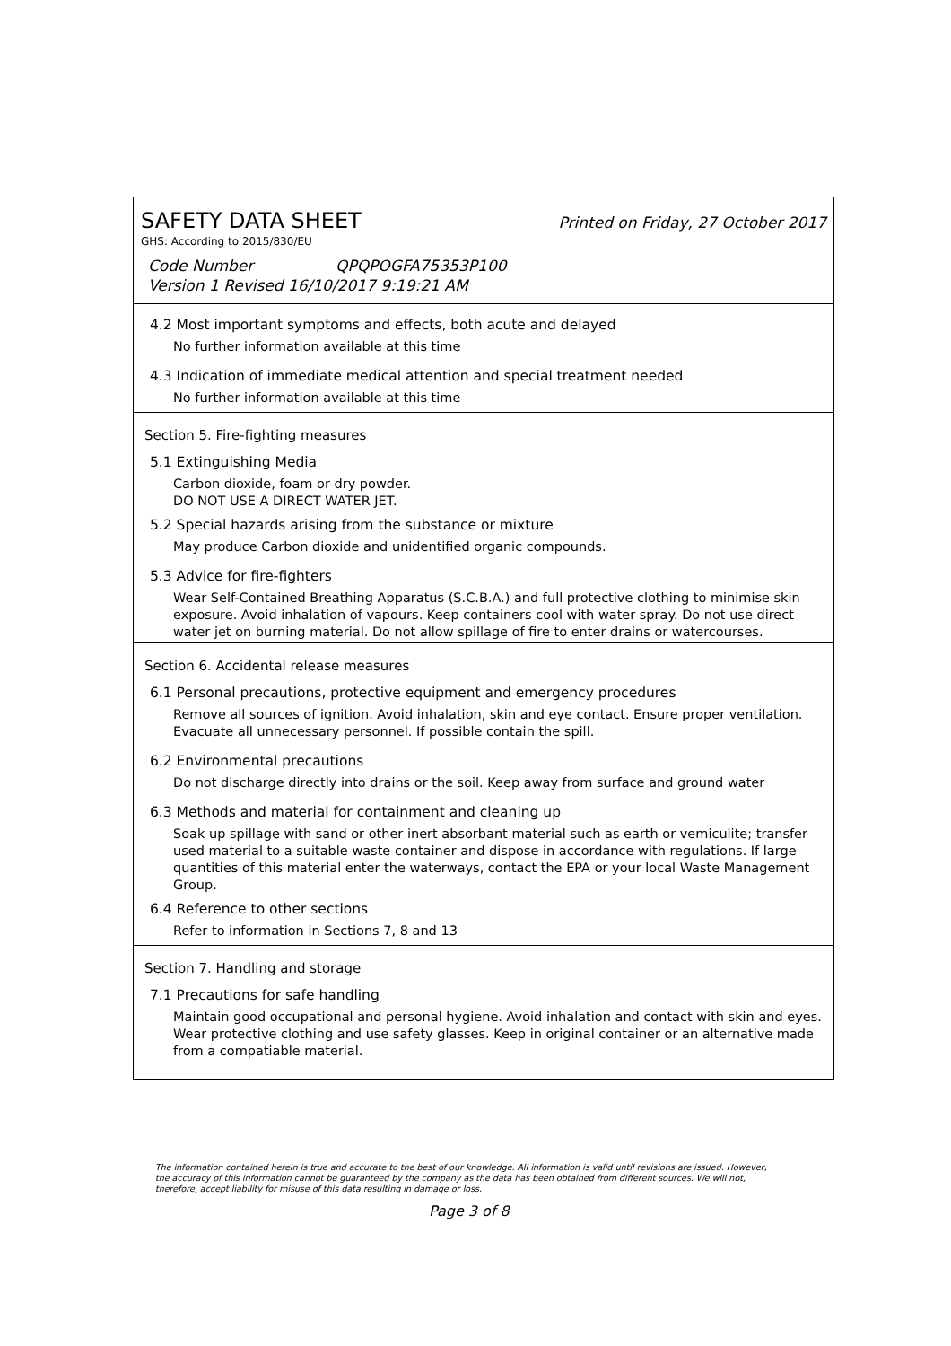SAFETY DATA SHEET Printed on Friday, 27 October 2017
GHS: According to 2015/830/EU
Code Number QPQPOGFA75353P100
Version 1 Revised 16/10/2017 9:19:21 AM
4.2 Most important symptoms and effects, both acute and delayed
No further information available at this time
4.3 Indication of immediate medical attention and special treatment needed
No further information available at this time
Section 5. Fire-fighting measures
5.1 Extinguishing Media
Carbon dioxide, foam or dry powder.
DO NOT USE A DIRECT WATER JET.
5.2 Special hazards arising from the substance or mixture
May produce Carbon dioxide and unidentified organic compounds.
5.3 Advice for fire-fighters
Wear Self-Contained Breathing Apparatus (S.C.B.A.) and full protective clothing to minimise skin exposure. Avoid inhalation of vapours. Keep containers cool with water spray. Do not use direct water jet on burning material. Do not allow spillage of fire to enter drains or watercourses.
Section 6. Accidental release measures
6.1 Personal precautions, protective equipment and emergency procedures
Remove all sources of ignition. Avoid inhalation, skin and eye contact. Ensure proper ventilation. Evacuate all unnecessary personnel. If possible contain the spill.
6.2 Environmental precautions
Do not discharge directly into drains or the soil. Keep away from surface and ground water
6.3 Methods and material for containment and cleaning up
Soak up spillage with sand or other inert absorbant material such as earth or vemiculite; transfer used material to a suitable waste container and dispose in accordance with regulations. If large quantities of this material enter the waterways, contact the EPA or your local Waste Management Group.
6.4 Reference to other sections
Refer to information in Sections 7, 8 and 13
Section 7. Handling and storage
7.1 Precautions for safe handling
Maintain good occupational and personal hygiene. Avoid inhalation and contact with skin and eyes. Wear protective clothing and use safety glasses. Keep in original container or an alternative made from a compatiable material.
The information contained herein is true and accurate to the best of our knowledge. All information is valid until revisions are issued. However, the accuracy of this information cannot be guaranteed by the company as the data has been obtained from different sources. We will not, therefore, accept liability for misuse of this data resulting in damage or loss.
Page 3 of 8